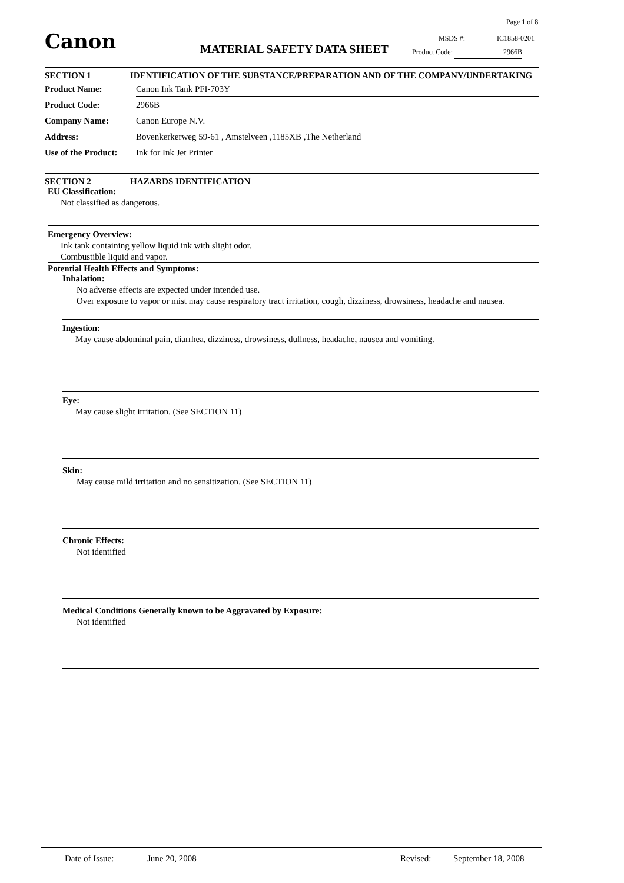Page 1 of 8
Canon MATERIAL SAFETY DATA SHEET
MSDS #: IC1858-0201
Product Code: 2966B
SECTION 1 IDENTIFICATION OF THE SUBSTANCE/PREPARATION AND OF THE COMPANY/UNDERTAKING
Product Name: Canon Ink Tank PFI-703Y
Product Code: 2966B
Company Name: Canon Europe N.V.
Address: Bovenkerkerweg 59-61 , Amstelveen ,1185XB ,The Netherland
Use of the Product: Ink for Ink Jet Printer
SECTION 2 HAZARDS IDENTIFICATION
EU Classification:
Not classified as dangerous.
Emergency Overview:
Ink tank containing yellow liquid ink with slight odor.
Combustible liquid and vapor.
Potential Health Effects and Symptoms:
Inhalation:
No adverse effects are expected under intended use.
Over exposure to vapor or mist may cause respiratory tract irritation, cough, dizziness, drowsiness, headache and nausea.
Ingestion:
May cause abdominal pain, diarrhea, dizziness, drowsiness, dullness, headache, nausea and vomiting.
Eye:
May cause slight irritation. (See SECTION 11)
Skin:
May cause mild irritation and no sensitization. (See SECTION 11)
Chronic Effects:
Not identified
Medical Conditions Generally known to be Aggravated by Exposure:
Not identified
Date of Issue: June 20, 2008 Revised: September 18, 2008